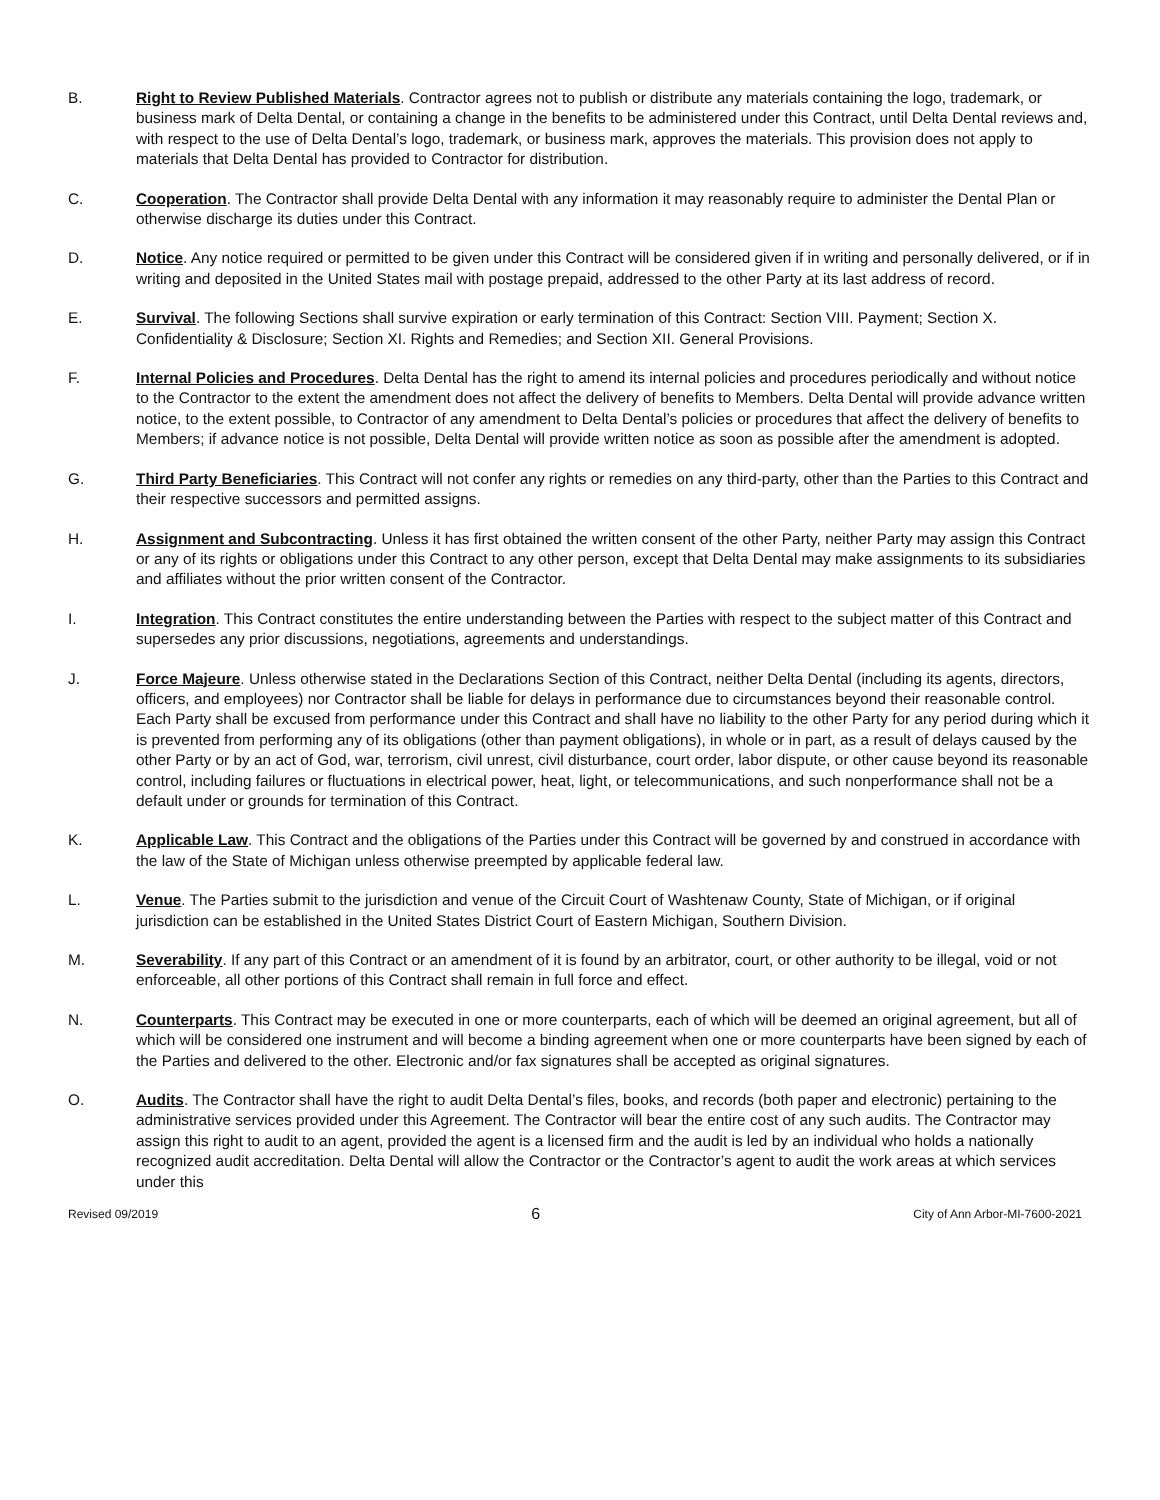B. Right to Review Published Materials. Contractor agrees not to publish or distribute any materials containing the logo, trademark, or business mark of Delta Dental, or containing a change in the benefits to be administered under this Contract, until Delta Dental reviews and, with respect to the use of Delta Dental’s logo, trademark, or business mark, approves the materials. This provision does not apply to materials that Delta Dental has provided to Contractor for distribution.
C. Cooperation. The Contractor shall provide Delta Dental with any information it may reasonably require to administer the Dental Plan or otherwise discharge its duties under this Contract.
D. Notice. Any notice required or permitted to be given under this Contract will be considered given if in writing and personally delivered, or if in writing and deposited in the United States mail with postage prepaid, addressed to the other Party at its last address of record.
E. Survival. The following Sections shall survive expiration or early termination of this Contract: Section VIII. Payment; Section X. Confidentiality & Disclosure; Section XI. Rights and Remedies; and Section XII. General Provisions.
F. Internal Policies and Procedures. Delta Dental has the right to amend its internal policies and procedures periodically and without notice to the Contractor to the extent the amendment does not affect the delivery of benefits to Members. Delta Dental will provide advance written notice, to the extent possible, to Contractor of any amendment to Delta Dental’s policies or procedures that affect the delivery of benefits to Members; if advance notice is not possible, Delta Dental will provide written notice as soon as possible after the amendment is adopted.
G. Third Party Beneficiaries. This Contract will not confer any rights or remedies on any third-party, other than the Parties to this Contract and their respective successors and permitted assigns.
H. Assignment and Subcontracting. Unless it has first obtained the written consent of the other Party, neither Party may assign this Contract or any of its rights or obligations under this Contract to any other person, except that Delta Dental may make assignments to its subsidiaries and affiliates without the prior written consent of the Contractor.
I. Integration. This Contract constitutes the entire understanding between the Parties with respect to the subject matter of this Contract and supersedes any prior discussions, negotiations, agreements and understandings.
J. Force Majeure. Unless otherwise stated in the Declarations Section of this Contract, neither Delta Dental (including its agents, directors, officers, and employees) nor Contractor shall be liable for delays in performance due to circumstances beyond their reasonable control. Each Party shall be excused from performance under this Contract and shall have no liability to the other Party for any period during which it is prevented from performing any of its obligations (other than payment obligations), in whole or in part, as a result of delays caused by the other Party or by an act of God, war, terrorism, civil unrest, civil disturbance, court order, labor dispute, or other cause beyond its reasonable control, including failures or fluctuations in electrical power, heat, light, or telecommunications, and such nonperformance shall not be a default under or grounds for termination of this Contract.
K. Applicable Law. This Contract and the obligations of the Parties under this Contract will be governed by and construed in accordance with the law of the State of Michigan unless otherwise preempted by applicable federal law.
L. Venue. The Parties submit to the jurisdiction and venue of the Circuit Court of Washtenaw County, State of Michigan, or if original jurisdiction can be established in the United States District Court of Eastern Michigan, Southern Division.
M. Severability. If any part of this Contract or an amendment of it is found by an arbitrator, court, or other authority to be illegal, void or not enforceable, all other portions of this Contract shall remain in full force and effect.
N. Counterparts. This Contract may be executed in one or more counterparts, each of which will be deemed an original agreement, but all of which will be considered one instrument and will become a binding agreement when one or more counterparts have been signed by each of the Parties and delivered to the other. Electronic and/or fax signatures shall be accepted as original signatures.
O. Audits. The Contractor shall have the right to audit Delta Dental’s files, books, and records (both paper and electronic) pertaining to the administrative services provided under this Agreement. The Contractor will bear the entire cost of any such audits. The Contractor may assign this right to audit to an agent, provided the agent is a licensed firm and the audit is led by an individual who holds a nationally recognized audit accreditation. Delta Dental will allow the Contractor or the Contractor’s agent to audit the work areas at which services under this
Revised 09/2019 6 City of Ann Arbor-MI-7600-2021